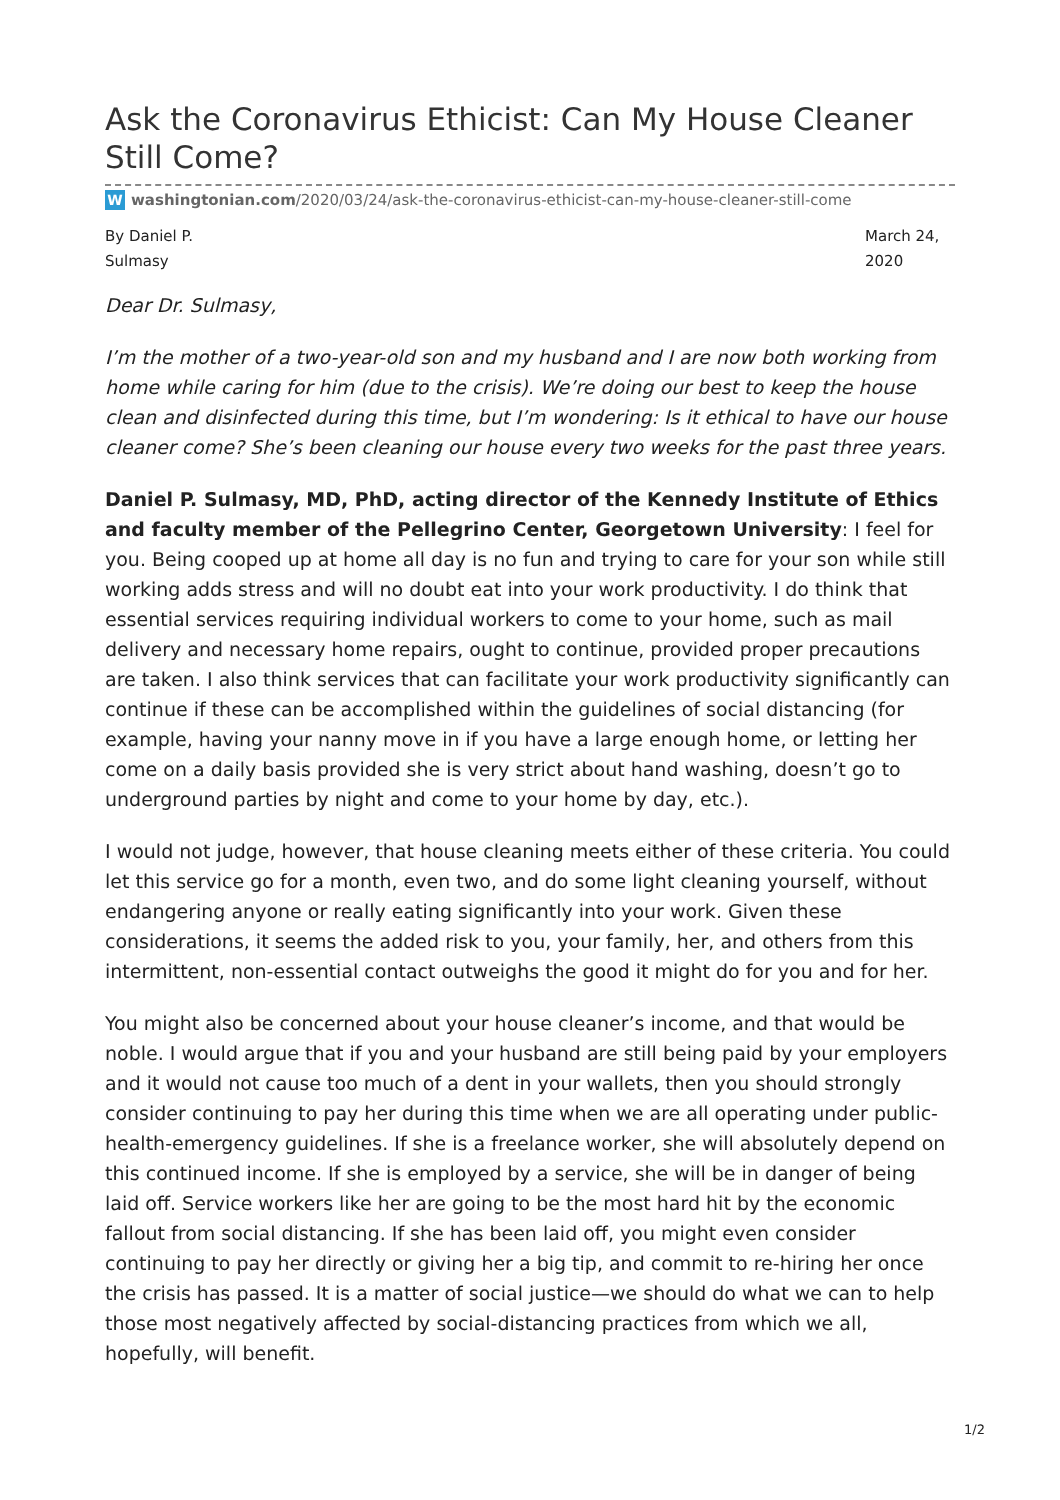Ask the Coronavirus Ethicist: Can My House Cleaner Still Come?
Wwashingtonian.com/2020/03/24/ask-the-coronavirus-ethicist-can-my-house-cleaner-still-come
By Daniel P. Sulmasy
March 24, 2020
Dear Dr. Sulmasy,
I’m the mother of a two-year-old son and my husband and I are now both working from home while caring for him (due to the crisis). We’re doing our best to keep the house clean and disinfected during this time, but I’m wondering: Is it ethical to have our house cleaner come? She’s been cleaning our house every two weeks for the past three years.
Daniel P. Sulmasy, MD, PhD, acting director of the Kennedy Institute of Ethics and faculty member of the Pellegrino Center, Georgetown University: I feel for you. Being cooped up at home all day is no fun and trying to care for your son while still working adds stress and will no doubt eat into your work productivity. I do think that essential services requiring individual workers to come to your home, such as mail delivery and necessary home repairs, ought to continue, provided proper precautions are taken. I also think services that can facilitate your work productivity significantly can continue if these can be accomplished within the guidelines of social distancing (for example, having your nanny move in if you have a large enough home, or letting her come on a daily basis provided she is very strict about hand washing, doesn’t go to underground parties by night and come to your home by day, etc.).
I would not judge, however, that house cleaning meets either of these criteria. You could let this service go for a month, even two, and do some light cleaning yourself, without endangering anyone or really eating significantly into your work. Given these considerations, it seems the added risk to you, your family, her, and others from this intermittent, non-essential contact outweighs the good it might do for you and for her.
You might also be concerned about your house cleaner’s income, and that would be noble. I would argue that if you and your husband are still being paid by your employers and it would not cause too much of a dent in your wallets, then you should strongly consider continuing to pay her during this time when we are all operating under public-health-emergency guidelines. If she is a freelance worker, she will absolutely depend on this continued income. If she is employed by a service, she will be in danger of being laid off. Service workers like her are going to be the most hard hit by the economic fallout from social distancing. If she has been laid off, you might even consider continuing to pay her directly or giving her a big tip, and commit to re-hiring her once the crisis has passed. It is a matter of social justice—we should do what we can to help those most negatively affected by social-distancing practices from which we all, hopefully, will benefit.
1/2